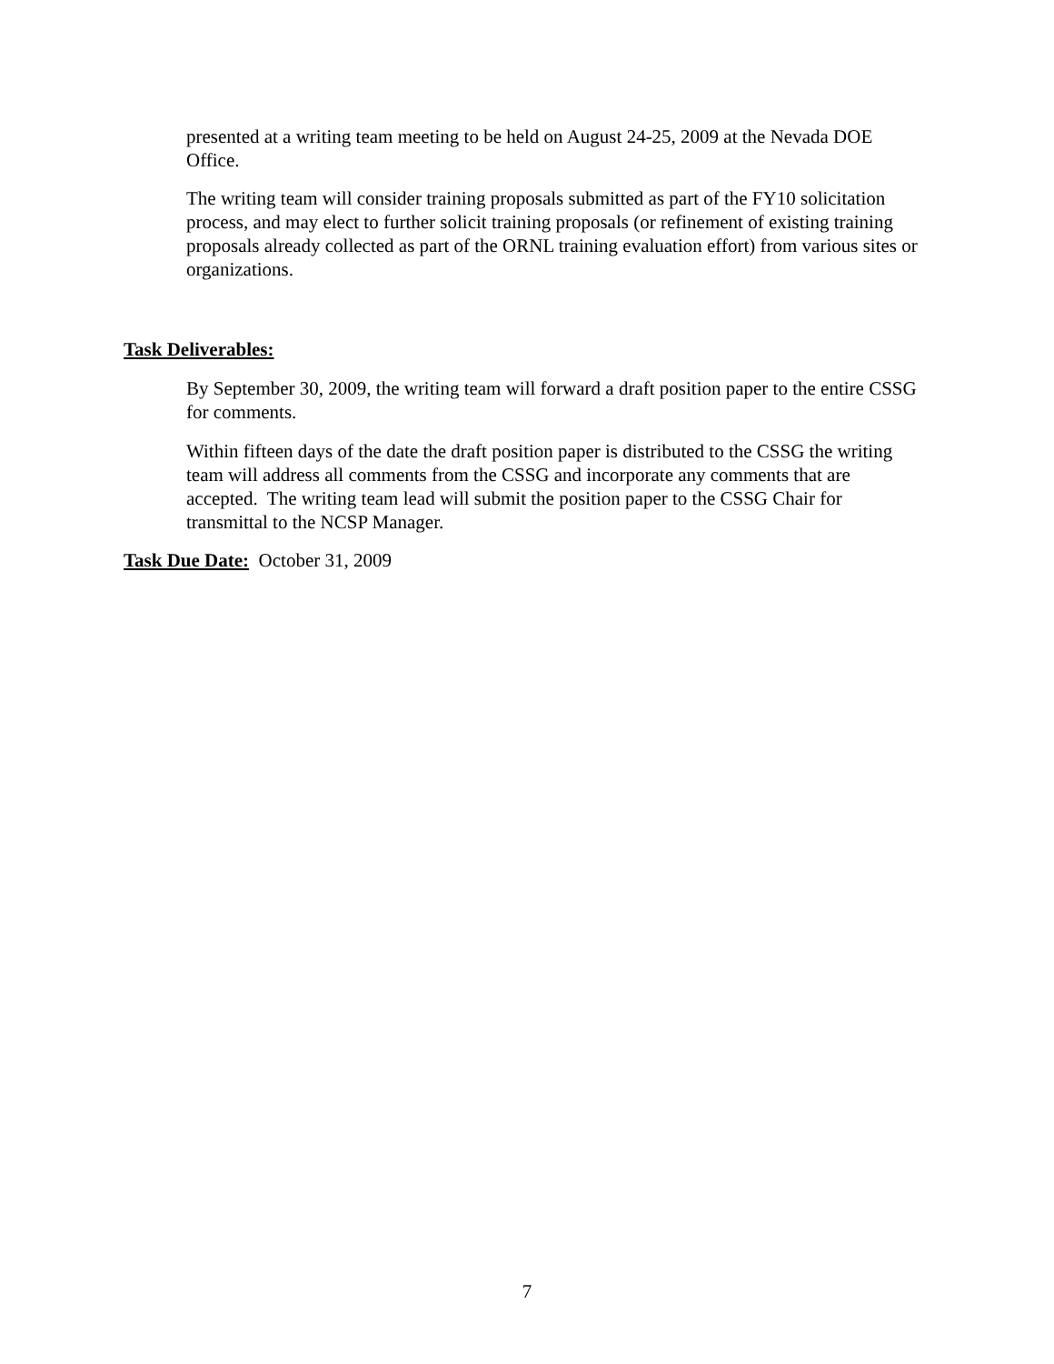presented at a writing team meeting to be held on August 24-25, 2009 at the Nevada DOE Office.
The writing team will consider training proposals submitted as part of the FY10 solicitation process, and may elect to further solicit training proposals (or refinement of existing training proposals already collected as part of the ORNL training evaluation effort) from various sites or organizations.
Task Deliverables:
By September 30, 2009, the writing team will forward a draft position paper to the entire CSSG for comments.
Within fifteen days of the date the draft position paper is distributed to the CSSG the writing team will address all comments from the CSSG and incorporate any comments that are accepted. The writing team lead will submit the position paper to the CSSG Chair for transmittal to the NCSP Manager.
Task Due Date: October 31, 2009
7